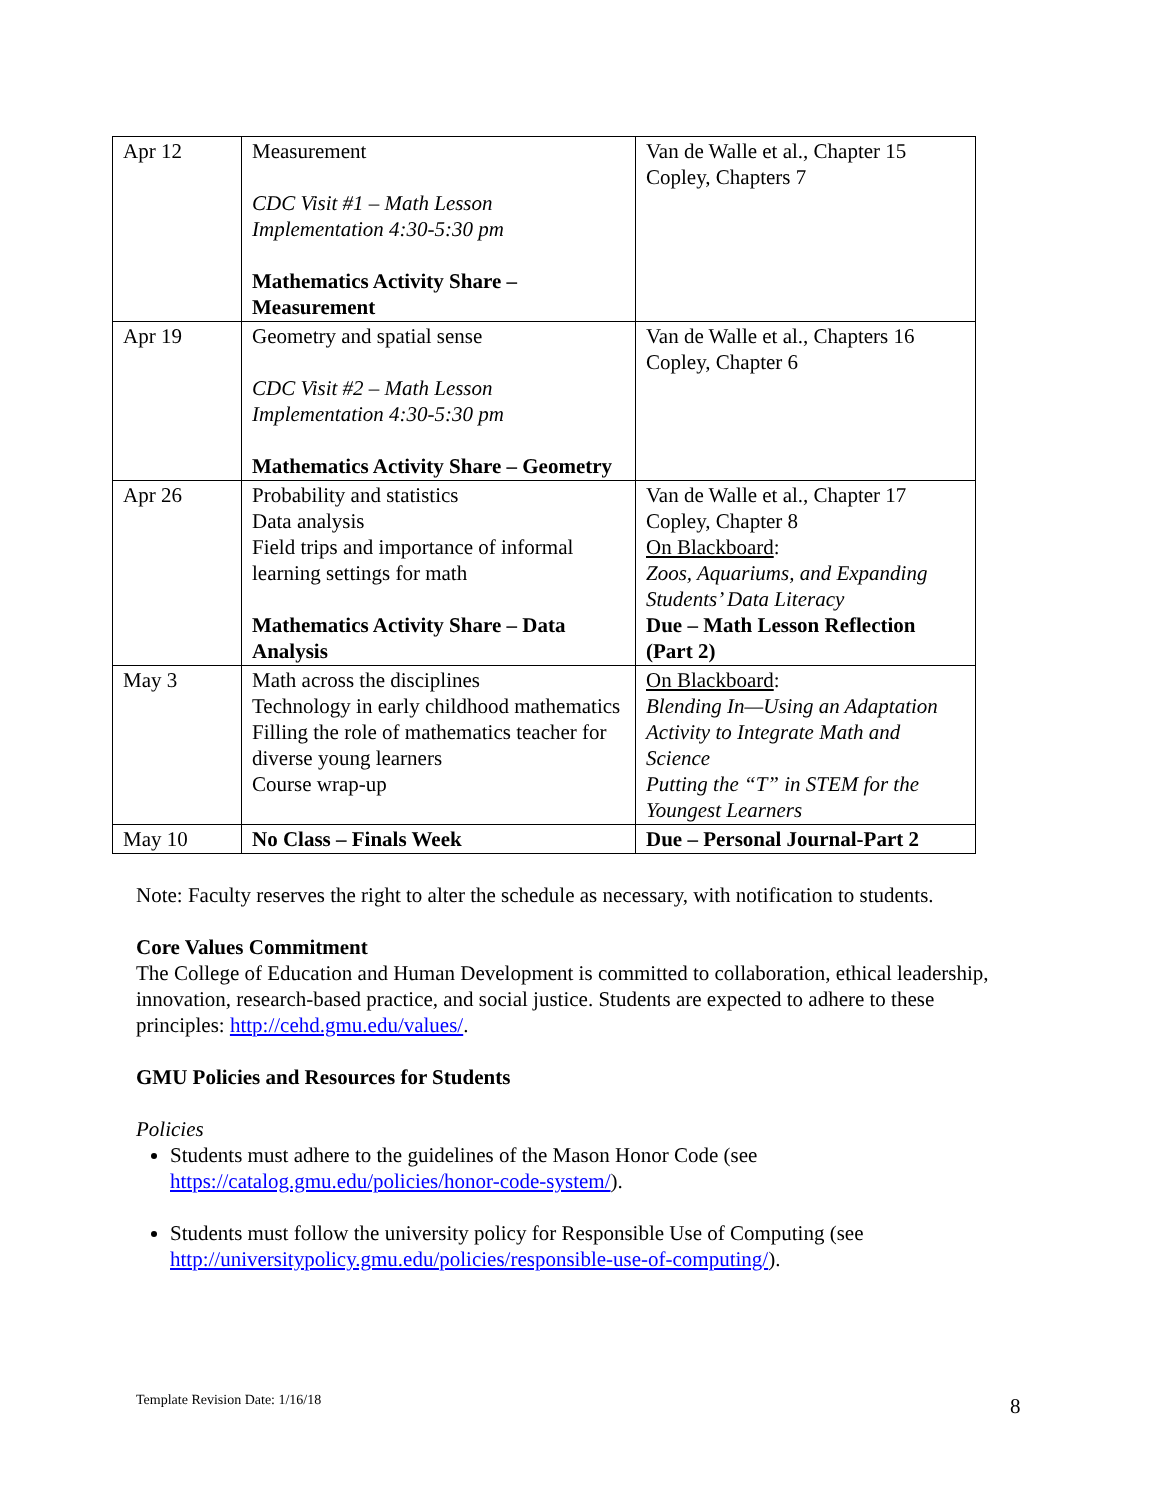| Apr 12 | Measurement CDC Visit #1 – Math Lesson Implementation 4:30-5:30 pm Mathematics Activity Share – Measurement | Van de Walle et al., Chapter 15 Copley, Chapters 7 |
| Apr 19 | Geometry and spatial sense CDC Visit #2 – Math Lesson Implementation 4:30-5:30 pm Mathematics Activity Share – Geometry | Van de Walle et al., Chapters 16 Copley, Chapter 6 |
| Apr 26 | Probability and statistics Data analysis Field trips and importance of informal learning settings for math Mathematics Activity Share – Data Analysis | Van de Walle et al., Chapter 17 Copley, Chapter 8 On Blackboard : Zoos, Aquariums, and Expanding Students’ Data Literacy Due – Math Lesson Reflection (Part 2) |
| May 3 | Math across the disciplines Technology in early childhood mathematics Filling the role of mathematics teacher for diverse young learners Course wrap-up | On Blackboard : Blending In—Using an Adaptation Activity to Integrate Math and Science Putting the “T” in STEM for the Youngest Learners |
| May 10 | No Class – Finals Week | Due – Personal Journal-Part 2 |
Note: Faculty reserves the right to alter the schedule as necessary, with notification to students.
Core Values Commitment
The College of Education and Human Development is committed to collaboration, ethical leadership, innovation, research-based practice, and social justice. Students are expected to adhere to these principles: http://cehd.gmu.edu/values/.
GMU Policies and Resources for Students
Policies
Students must adhere to the guidelines of the Mason Honor Code (see https://catalog.gmu.edu/policies/honor-code-system/).
Students must follow the university policy for Responsible Use of Computing (see http://universitypolicy.gmu.edu/policies/responsible-use-of-computing/).
Template Revision Date: 1/16/18
8